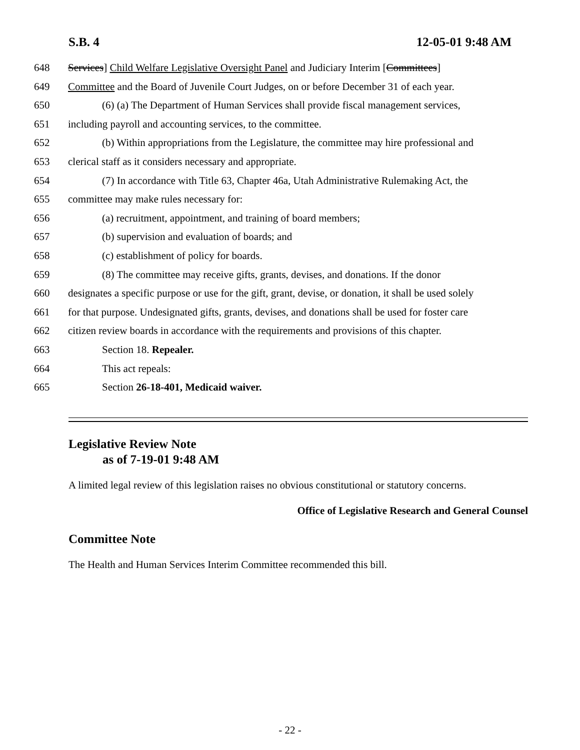S.B. 4 12-05-01 9:48 AM
648 Services] Child Welfare Legislative Oversight Panel and Judiciary Interim [Committees]
649 Committee and the Board of Juvenile Court Judges, on or before December 31 of each year.
650 (6) (a) The Department of Human Services shall provide fiscal management services,
651 including payroll and accounting services, to the committee.
652 (b) Within appropriations from the Legislature, the committee may hire professional and
653 clerical staff as it considers necessary and appropriate.
654 (7) In accordance with Title 63, Chapter 46a, Utah Administrative Rulemaking Act, the
655 committee may make rules necessary for:
656 (a) recruitment, appointment, and training of board members;
657 (b) supervision and evaluation of boards; and
658 (c) establishment of policy for boards.
659 (8) The committee may receive gifts, grants, devises, and donations. If the donor
660 designates a specific purpose or use for the gift, grant, devise, or donation, it shall be used solely
661 for that purpose. Undesignated gifts, grants, devises, and donations shall be used for foster care
662 citizen review boards in accordance with the requirements and provisions of this chapter.
663 Section 18. Repealer.
664 This act repeals:
665 Section 26-18-401, Medicaid waiver.
Legislative Review Note
as of 7-19-01 9:48 AM
A limited legal review of this legislation raises no obvious constitutional or statutory concerns.
Office of Legislative Research and General Counsel
Committee Note
The Health and Human Services Interim Committee recommended this bill.
- 22 -